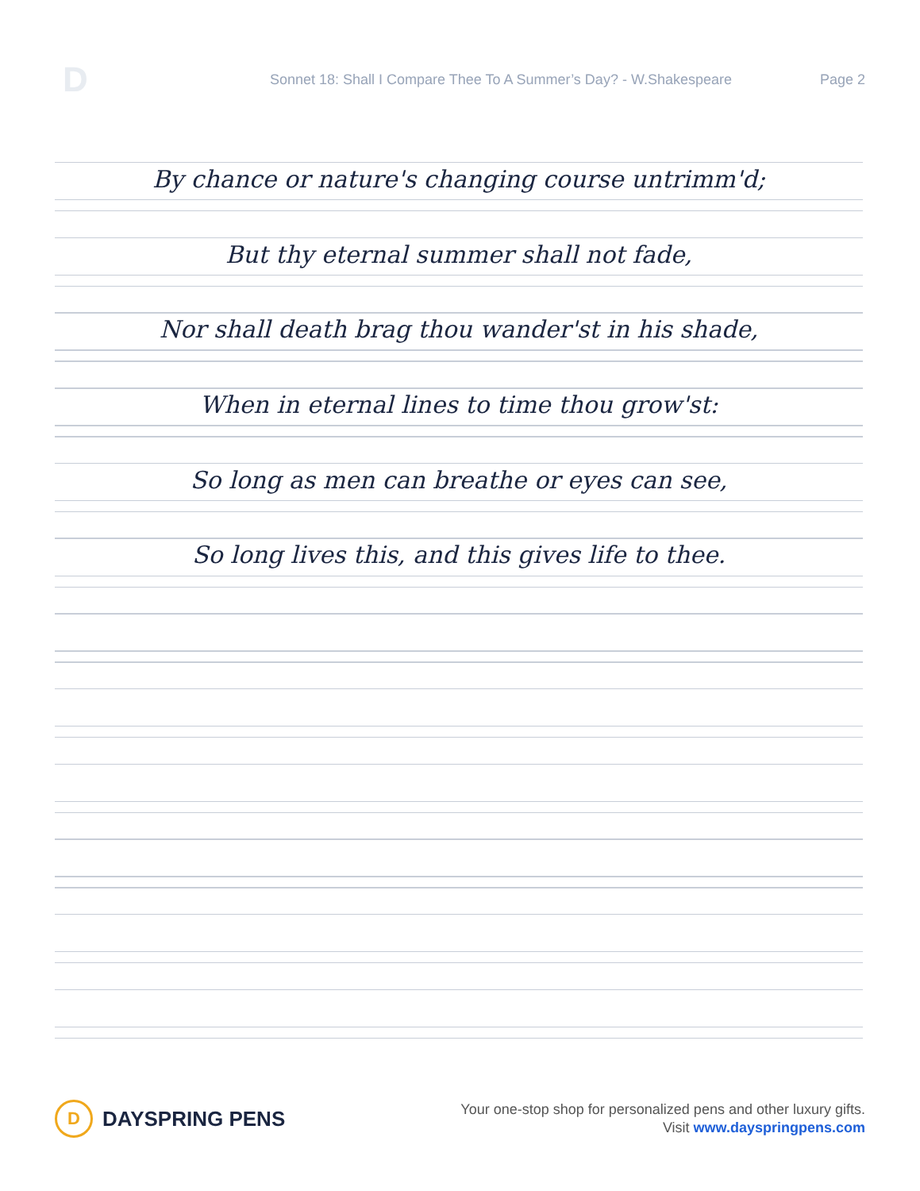D
Sonnet 18: Shall I Compare Thee To A Summer’s Day? - W.Shakespeare
Page 2
By chance or nature's changing course untrimm'd;
But thy eternal summer shall not fade,
Nor shall death brag thou wander'st in his shade,
When in eternal lines to time thou grow'st:
So long as men can breathe or eyes can see,
So long lives this, and this gives life to thee.
D
DAYSPRING PENS
Your one-stop shop for personalized pens and other luxury gifts.
Visit www.dayspringpens.com